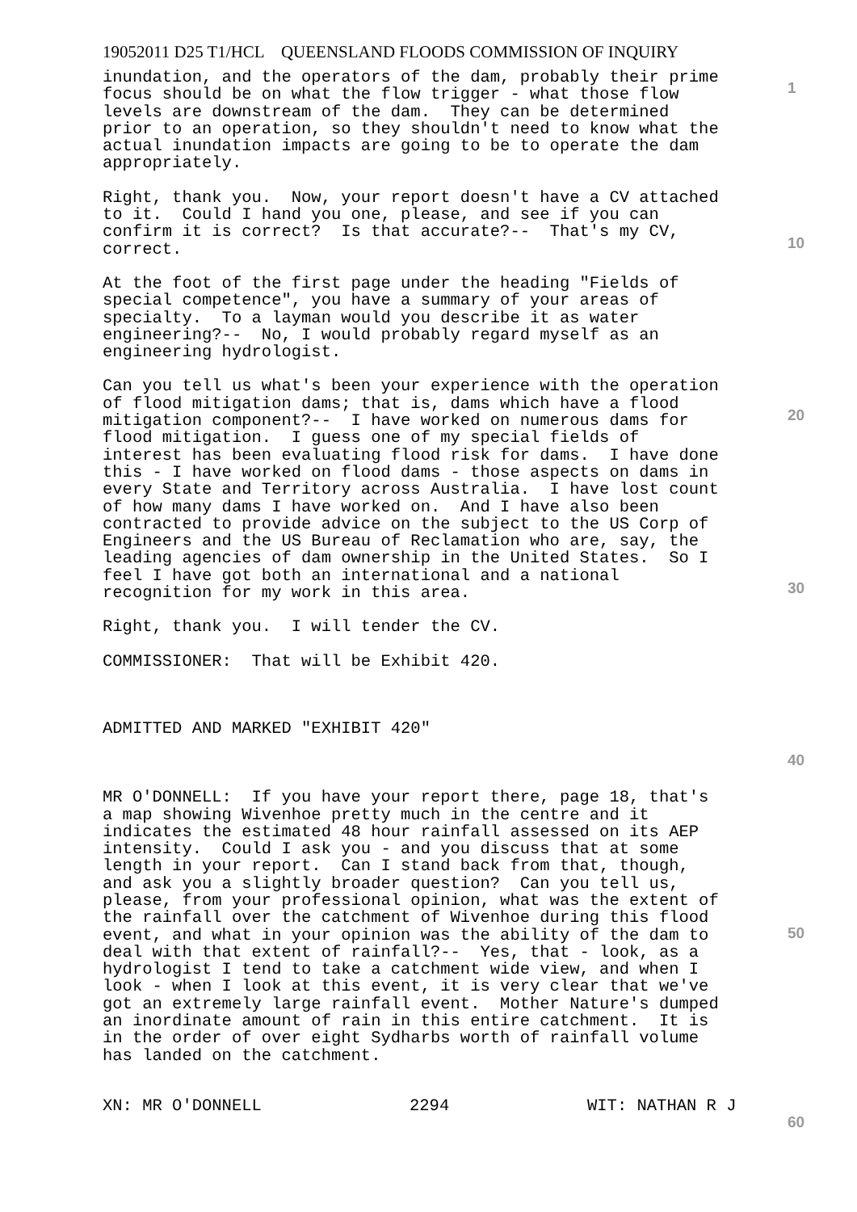19052011 D25 T1/HCL QUEENSLAND FLOODS COMMISSION OF INQUIRY
1
inundation, and the operators of the dam, probably their prime focus should be on what the flow trigger - what those flow levels are downstream of the dam. They can be determined prior to an operation, so they shouldn't need to know what the actual inundation impacts are going to be to operate the dam appropriately.
Right, thank you. Now, your report doesn't have a CV attached to it. Could I hand you one, please, and see if you can confirm it is correct? Is that accurate?-- That's my CV, correct.
10
At the foot of the first page under the heading "Fields of special competence", you have a summary of your areas of specialty. To a layman would you describe it as water engineering?-- No, I would probably regard myself as an engineering hydrologist.
20
Can you tell us what's been your experience with the operation of flood mitigation dams; that is, dams which have a flood mitigation component?-- I have worked on numerous dams for flood mitigation. I guess one of my special fields of interest has been evaluating flood risk for dams. I have done this - I have worked on flood dams - those aspects on dams in every State and Territory across Australia. I have lost count of how many dams I have worked on. And I have also been contracted to provide advice on the subject to the US Corp of Engineers and the US Bureau of Reclamation who are, say, the leading agencies of dam ownership in the United States. So I feel I have got both an international and a national recognition for my work in this area.
30
Right, thank you. I will tender the CV.
COMMISSIONER: That will be Exhibit 420.
ADMITTED AND MARKED "EXHIBIT 420"
40
MR O'DONNELL: If you have your report there, page 18, that's a map showing Wivenhoe pretty much in the centre and it indicates the estimated 48 hour rainfall assessed on its AEP intensity. Could I ask you - and you discuss that at some length in your report. Can I stand back from that, though, and ask you a slightly broader question? Can you tell us, please, from your professional opinion, what was the extent of the rainfall over the catchment of Wivenhoe during this flood event, and what in your opinion was the ability of the dam to deal with that extent of rainfall?-- Yes, that - look, as a hydrologist I tend to take a catchment wide view, and when I look - when I look at this event, it is very clear that we've got an extremely large rainfall event. Mother Nature's dumped an inordinate amount of rain in this entire catchment. It is in the order of over eight Sydharbs worth of rainfall volume has landed on the catchment.
50
XN: MR O'DONNELL 2294 WIT: NATHAN R J
60